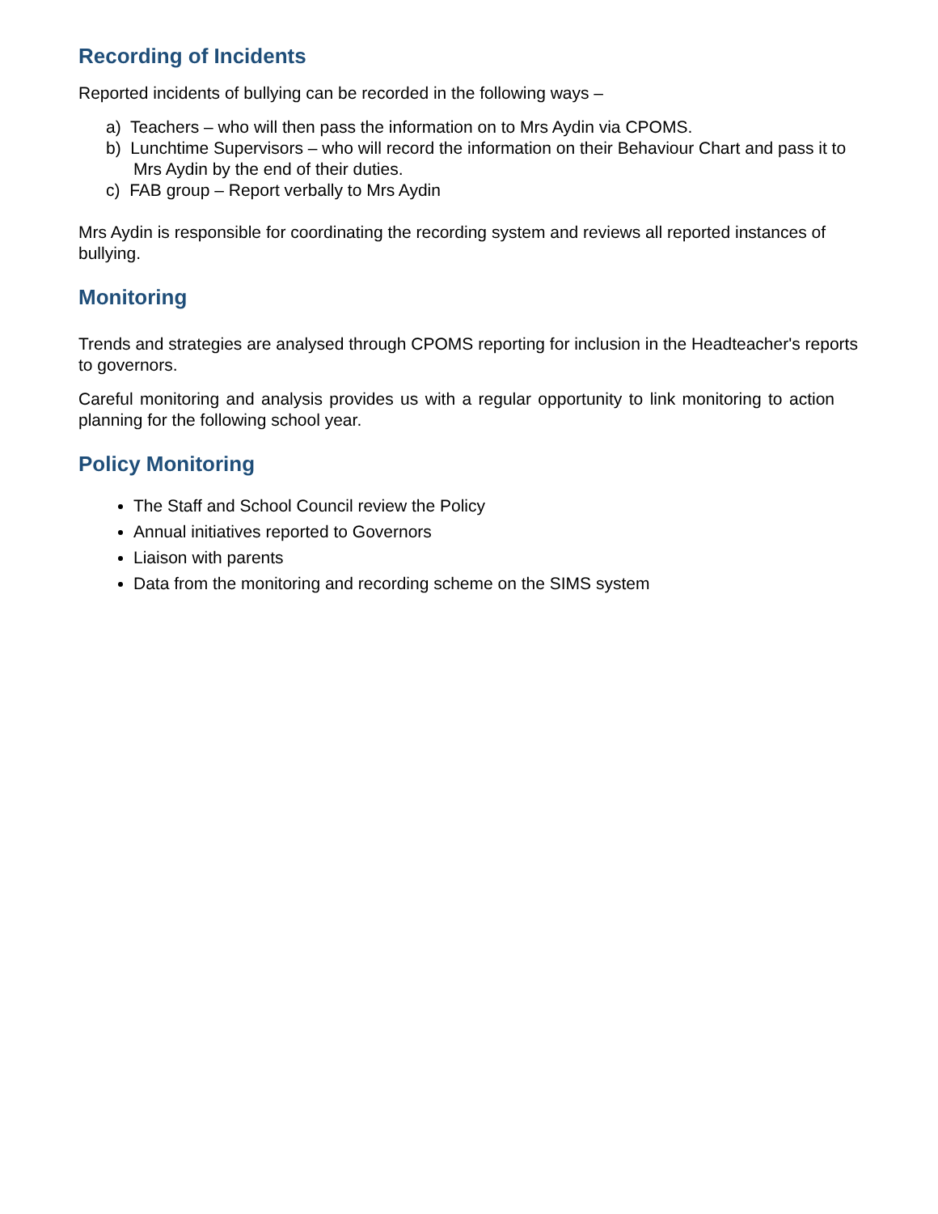Recording of Incidents
Reported incidents of bullying can be recorded in the following ways –
a) Teachers – who will then pass the information on to Mrs Aydin via CPOMS.
b) Lunchtime Supervisors – who will record the information on their Behaviour Chart and pass it to Mrs Aydin by the end of their duties.
c) FAB group – Report verbally to Mrs Aydin
Mrs Aydin is responsible for coordinating the recording system and reviews all reported instances of bullying.
Monitoring
Trends and strategies are analysed through CPOMS reporting for inclusion in the Headteacher's reports to governors.
Careful monitoring and analysis provides us with a regular opportunity to link monitoring to action planning for the following school year.
Policy Monitoring
The Staff and School Council review the Policy
Annual initiatives reported to Governors
Liaison with parents
Data from the monitoring and recording scheme on the SIMS system